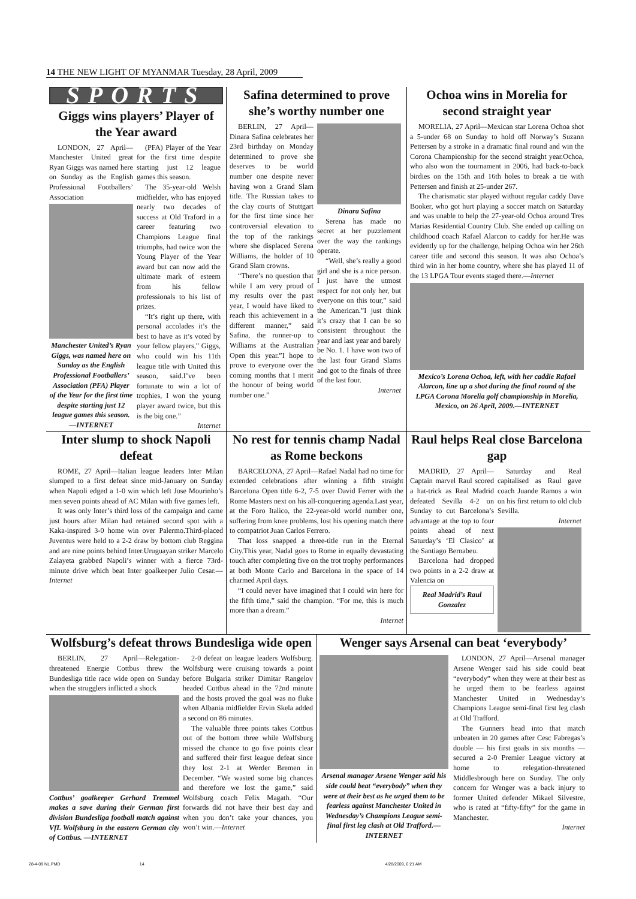14 THE NEW LIGHT OF MYANMAR Tuesday, 28 April, 2009
SPORTS
Giggs wins players’ Player of the Year award
LONDON, 27 April—Manchester United great Ryan Giggs was named here on Sunday as the English Professional Footballers’ Association
Manchester United’s Ryan Giggs, was named here on Sunday as the English Professional Footballers’ Association (PFA) Player of the Year for the first time despite starting just 12 league games this season.—INTERNET
(PFA) Player of the Year for the first time despite starting just 12 league games this season.
The 35-year-old Welsh midfielder, who has enjoyed nearly two decades of success at Old Traford in a career featuring two Champions League final triumphs, had twice won the Young Player of the Year award but can now add the ultimate mark of esteem from his fellow professionals to his list of prizes.
“It’s right up there, with personal accolades it’s the best to have as it’s voted by your fellow players,” Giggs, who could win his 11th league title with United this season, said.I’ve been fortunate to win a lot of trophies, I won the young player award twice, but this is the big one.”
Internet
Safina determined to prove she’s worthy number one
BERLIN, 27 April—Dinara Safina celebrates her 23rd birthday on Monday determined to prove she deserves to be world number one despite never having won a Grand Slam title. The Russian takes to the clay courts of Stuttgart for the first time since her controversial elevation to the top of the rankings where she displaced Serena Williams, the holder of 10 Grand Slam crowns.
“There’s no question that while I am very proud of my results over the past year, I would have liked to reach this achievement in a different manner,” said Safina, the runner-up to Williams at the Australian Open this year.”I hope to prove to everyone over the coming months that I merit the honour of being world number one.”
Dinara Safina
Serena has made no secret at her puzzlement over the way the rankings operate.
“Well, she’s really a good girl and she is a nice person. I just have the utmost respect for not only her, but everyone on this tour,” said the American.”I just think it’s crazy that I can be so consistent throughout the year and last year and barely be No. 1. I have won two of the last four Grand Slams and got to the finals of three of the last four.
Internet
Ochoa wins in Morelia for second straight year
MORELIA, 27 April—Mexican star Lorena Ochoa shot a 5-under 68 on Sunday to hold off Norway’s Suzann Pettersen by a stroke in a dramatic final round and win the Corona Championship for the second straight year.Ochoa, who also won the tournament in 2006, had back-to-back birdies on the 15th and 16th holes to break a tie with Pettersen and finish at 25-under 267.
The charismatic star played without regular caddy Dave Booker, who got hurt playing a soccer match on Saturday and was unable to help the 27-year-old Ochoa around Tres Marias Residential Country Club. She ended up calling on childhood coach Rafael Alarcon to caddy for her.He was evidently up for the challenge, helping Ochoa win her 26th career title and second this season. It was also Ochoa’s third win in her home country, where she has played 11 of the 13 LPGA Tour events staged there.—Internet
Mexico’s Lorena Ochoa, left, with her caddie Rafael Alarcon, line up a shot during the final round of the LPGA Corona Morelia golf championship in Morelia, Mexico, on 26 April, 2009.—INTERNET
Inter slump to shock Napoli defeat
ROME, 27 April—Italian league leaders Inter Milan slumped to a first defeat since mid-January on Sunday when Napoli edged a 1-0 win which left Jose Mourinho’s men seven points ahead of AC Milan with five games left.
It was only Inter’s third loss of the campaign and came just hours after Milan had retained second spot with a Kaka-inspired 3-0 home win over Palermo.Third-placed Juventus were held to a 2-2 draw by bottom club Reggina and are nine points behind Inter.Uruguayan striker Marcelo Zalayeta grabbed Napoli’s winner with a fierce 73rd-minute drive which beat Inter goalkeeper Julio Cesar.—Internet
No rest for tennis champ Nadal as Rome beckons
BARCELONA, 27 April—Rafael Nadal had no time for extended celebrations after winning a fifth straight Barcelona Open title 6-2, 7-5 over David Ferrer with the Rome Masters next on his all-conquering agenda.Last year, at the Foro Italico, the 22-year-old world number one, suffering from knee problems, lost his opening match there to compatriot Juan Carlos Ferrero.
That loss snapped a three-title run in the Eternal City.This year, Nadal goes to Rome in equally devastating touch after completing five on the trot trophy performances at both Monte Carlo and Barcelona in the space of 14 charmed April days.
“I could never have imagined that I could win here for the fifth time,” said the champion. “For me, this is much more than a dream.”
Internet
Raul helps Real close Barcelona gap
MADRID, 27 April—Captain marvel Raul scored a hat-trick as Real Madrid defeated Sevilla 4-2 on Sunday to cut Barcelona’s advantage at the top to four points ahead of next Saturday’s ‘El Clasico’ at the Santiago Bernabeu.
Barcelona had dropped two points in a 2-2 draw at Valencia on
Real Madrid’s Raul Gonzalez
Saturday and Real capitalised as Raul gave coach Juande Ramos a win on his first return to old club Sevilla.
Internet
Wolfsburg’s defeat throws Bundesliga wide open
BERLIN, 27 April—Relegation-threatened Energie Cottbus threw the Bundesliga title race wide open on Sunday when the strugglers inflicted a shock
Cottbus’ goalkeeper Gerhard Tremmel makes a save during their German first division Bundesliga football match against VfL Wolfsburg in the eastern German city of Cottbus. —INTERNET
2-0 defeat on league leaders Wolfsburg. Wolfsburg were cruising towards a point before Bulgaria striker Dimitar Rangelov headed Cottbus ahead in the 72nd minute and the hosts proved the goal was no fluke when Albania midfielder Ervin Skela added a second on 86 minutes.
The valuable three points takes Cottbus out of the bottom three while Wolfsburg missed the chance to go five points clear and suffered their first league defeat since they lost 2-1 at Werder Bremen in December. “We wasted some big chances and therefore we lost the game,” said Wolfsburg coach Felix Magath. “Our forwards did not have their best day and when you don’t take your chances, you won’t win.—Internet
Wenger says Arsenal can beat ‘everybody’
Arsenal manager Arsene Wenger said his side could beat “everybody” when they were at their best as he urged them to be fearless against Manchester United in Wednesday’s Champions League semi-final first leg clash at Old Trafford.—INTERNET
LONDON, 27 April—Arsenal manager Arsene Wenger said his side could beat “everybody” when they were at their best as he urged them to be fearless against Manchester United in Wednesday’s Champions League semi-final first leg clash at Old Trafford.
The Gunners head into that match unbeaten in 20 games after Cesc Fabregas’s double — his first goals in six months — secured a 2-0 Premier League victory at home to relegation-threatened Middlesbrough here on Sunday. The only concern for Wenger was a back injury to former United defender Mikael Silvestre, who is rated at “fifty-fifty” for the game in Manchester.
Internet
28-4-09 NL.PMD 14 4/28/2009, 6:21 AM